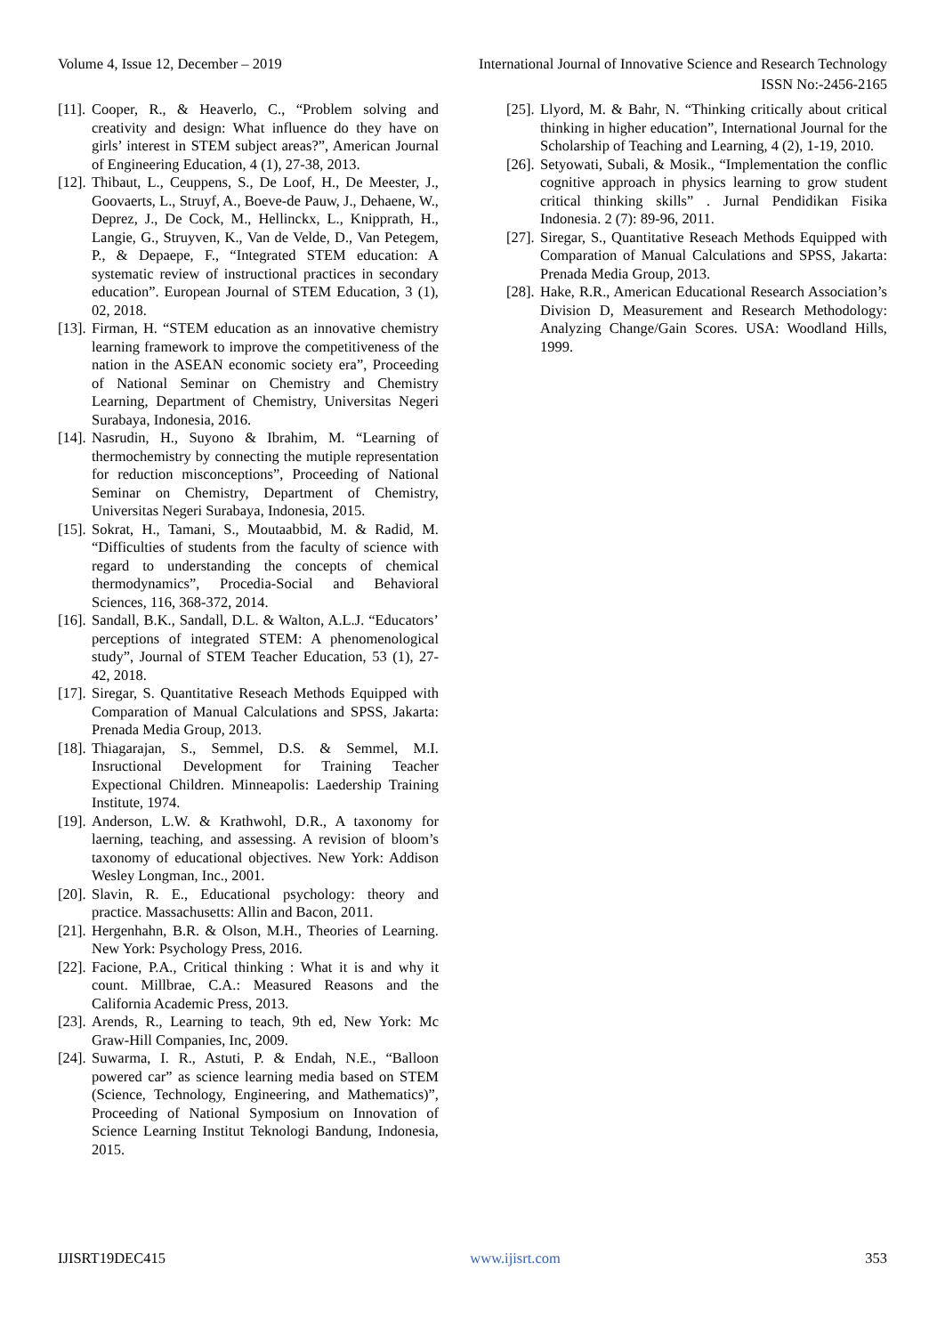Volume 4, Issue 12, December – 2019 International Journal of Innovative Science and Research Technology
ISSN No:-2456-2165
[11]. Cooper, R., & Heaverlo, C., “Problem solving and creativity and design: What influence do they have on girls’ interest in STEM subject areas?”, American Journal of Engineering Education, 4 (1), 27-38, 2013.
[12]. Thibaut, L., Ceuppens, S., De Loof, H., De Meester, J., Goovaerts, L., Struyf, A., Boeve-de Pauw, J., Dehaene, W., Deprez, J., De Cock, M., Hellinckx, L., Knipprath, H., Langie, G., Struyven, K., Van de Velde, D., Van Petegem, P., & Depaepe, F., “Integrated STEM education: A systematic review of instructional practices in secondary education”. European Journal of STEM Education, 3 (1), 02, 2018.
[13]. Firman, H. “STEM education as an innovative chemistry learning framework to improve the competitiveness of the nation in the ASEAN economic society era”, Proceeding of National Seminar on Chemistry and Chemistry Learning, Department of Chemistry, Universitas Negeri Surabaya, Indonesia, 2016.
[14]. Nasrudin, H., Suyono & Ibrahim, M. “Learning of thermochemistry by connecting the mutiple representation for reduction misconceptions”, Proceeding of National Seminar on Chemistry, Department of Chemistry, Universitas Negeri Surabaya, Indonesia, 2015.
[15]. Sokrat, H., Tamani, S., Moutaabbid, M. & Radid, M. “Difficulties of students from the faculty of science with regard to understanding the concepts of chemical thermodynamics”, Procedia-Social and Behavioral Sciences, 116, 368-372, 2014.
[16]. Sandall, B.K., Sandall, D.L. & Walton, A.L.J. “Educators’ perceptions of integrated STEM: A phenomenological study”, Journal of STEM Teacher Education, 53 (1), 27-42, 2018.
[17]. Siregar, S. Quantitative Reseach Methods Equipped with Comparation of Manual Calculations and SPSS, Jakarta: Prenada Media Group, 2013.
[18]. Thiagarajan, S., Semmel, D.S. & Semmel, M.I. Insructional Development for Training Teacher Expectional Children. Minneapolis: Laedership Training Institute, 1974.
[19]. Anderson, L.W. & Krathwohl, D.R., A taxonomy for laerning, teaching, and assessing. A revision of bloom’s taxonomy of educational objectives. New York: Addison Wesley Longman, Inc., 2001.
[20]. Slavin, R. E., Educational psychology: theory and practice. Massachusetts: Allin and Bacon, 2011.
[21]. Hergenhahn, B.R. & Olson, M.H., Theories of Learning. New York: Psychology Press, 2016.
[22]. Facione, P.A., Critical thinking : What it is and why it count. Millbrae, C.A.: Measured Reasons and the California Academic Press, 2013.
[23]. Arends, R., Learning to teach, 9th ed, New York: Mc Graw-Hill Companies, Inc, 2009.
[24]. Suwarma, I. R., Astuti, P. & Endah, N.E., “Balloon powered car” as science learning media based on STEM (Science, Technology, Engineering, and Mathematics)”, Proceeding of National Symposium on Innovation of Science Learning Institut Teknologi Bandung, Indonesia, 2015.
[25]. Llyord, M. & Bahr, N. “Thinking critically about critical thinking in higher education”, International Journal for the Scholarship of Teaching and Learning, 4 (2), 1-19, 2010.
[26]. Setyowati, Subali, & Mosik., “Implementation the conflic cognitive approach in physics learning to grow student critical thinking skills” . Jurnal Pendidikan Fisika Indonesia. 2 (7): 89-96, 2011.
[27]. Siregar, S., Quantitative Reseach Methods Equipped with Comparation of Manual Calculations and SPSS, Jakarta: Prenada Media Group, 2013.
[28]. Hake, R.R., American Educational Research Association’s Division D, Measurement and Research Methodology: Analyzing Change/Gain Scores. USA: Woodland Hills, 1999.
IJISRT19DEC415 www.ijisrt.com 353